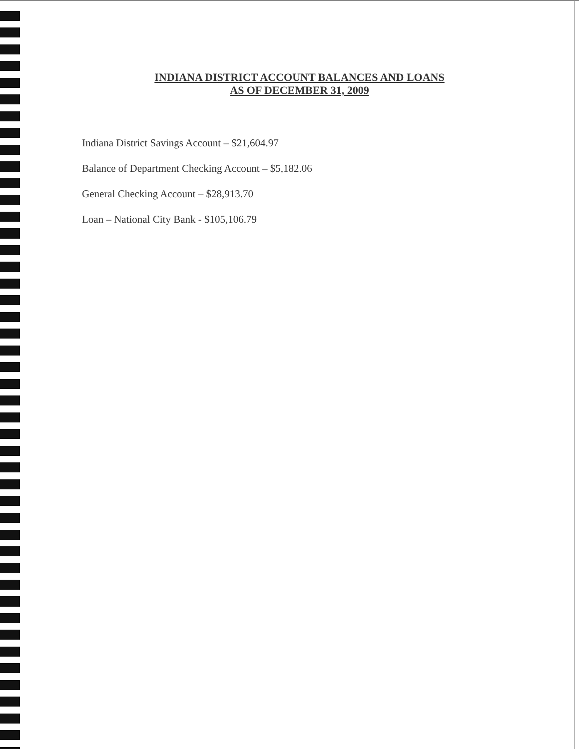INDIANA DISTRICT ACCOUNT BALANCES AND LOANS
AS OF DECEMBER 31, 2009
Indiana District Savings Account – $21,604.97
Balance of Department Checking Account – $5,182.06
General Checking Account – $28,913.70
Loan – National City Bank - $105,106.79